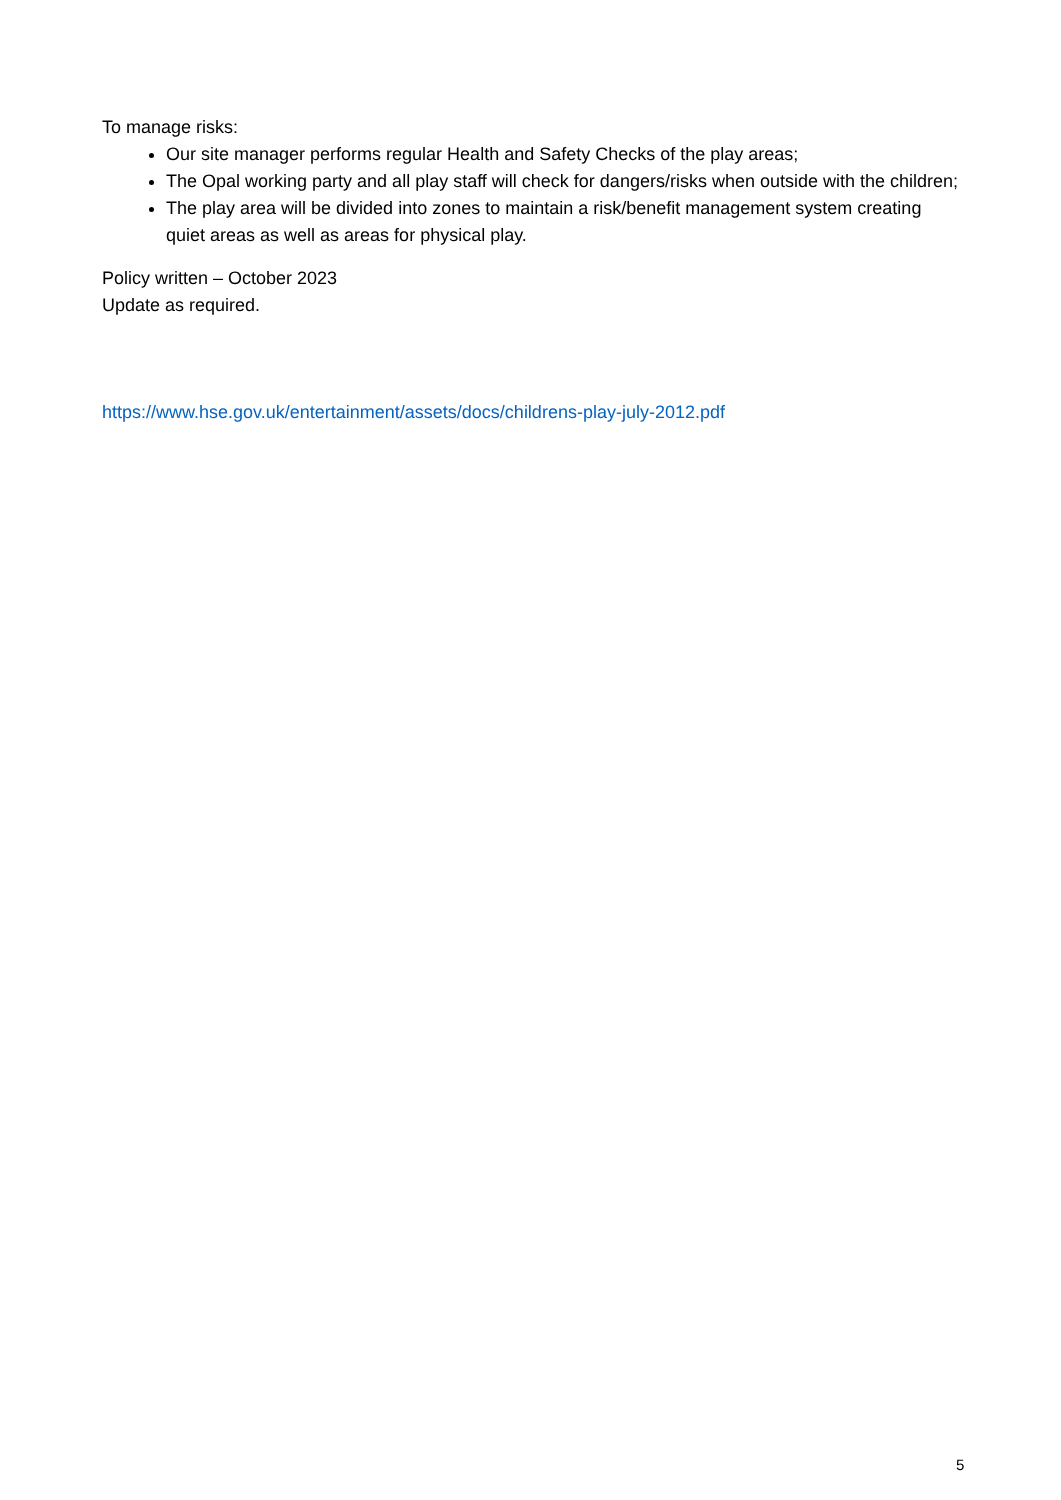To manage risks:
Our site manager performs regular Health and Safety Checks of the play areas;
The Opal working party and all play staff will check for dangers/risks when outside with the children;
The play area will be divided into zones to maintain a risk/benefit management system creating quiet areas as well as areas for physical play.
Policy written – October 2023
Update as required.
https://www.hse.gov.uk/entertainment/assets/docs/childrens-play-july-2012.pdf
5